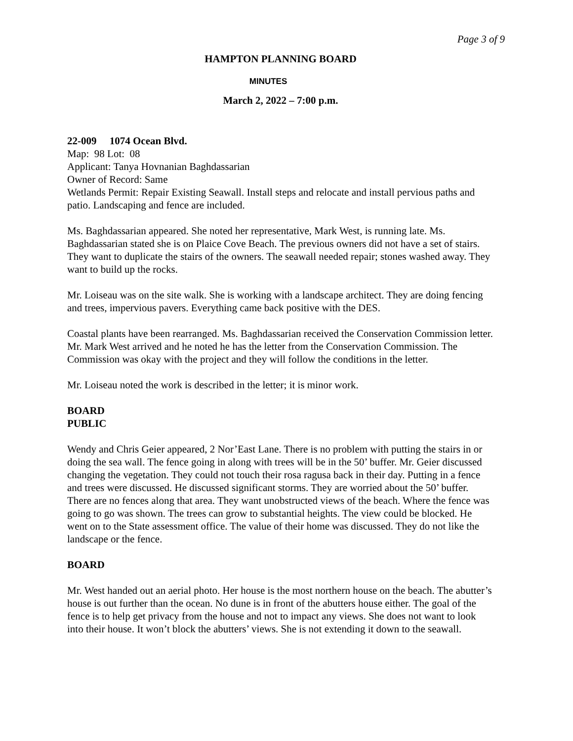Page 3 of 9
HAMPTON PLANNING BOARD
MINUTES
March 2, 2022 – 7:00 p.m.
22-009 1074 Ocean Blvd.
Map: 98 Lot: 08
Applicant: Tanya Hovnanian Baghdassarian
Owner of Record: Same
Wetlands Permit: Repair Existing Seawall. Install steps and relocate and install pervious paths and patio. Landscaping and fence are included.
Ms. Baghdassarian appeared. She noted her representative, Mark West, is running late. Ms. Baghdassarian stated she is on Plaice Cove Beach. The previous owners did not have a set of stairs. They want to duplicate the stairs of the owners. The seawall needed repair; stones washed away. They want to build up the rocks.
Mr. Loiseau was on the site walk. She is working with a landscape architect. They are doing fencing and trees, impervious pavers. Everything came back positive with the DES.
Coastal plants have been rearranged. Ms. Baghdassarian received the Conservation Commission letter. Mr. Mark West arrived and he noted he has the letter from the Conservation Commission. The Commission was okay with the project and they will follow the conditions in the letter.
Mr. Loiseau noted the work is described in the letter; it is minor work.
BOARD
PUBLIC
Wendy and Chris Geier appeared, 2 Nor’East Lane. There is no problem with putting the stairs in or doing the sea wall. The fence going in along with trees will be in the 50’ buffer. Mr. Geier discussed changing the vegetation. They could not touch their rosa ragusa back in their day. Putting in a fence and trees were discussed. He discussed significant storms. They are worried about the 50’ buffer. There are no fences along that area. They want unobstructed views of the beach. Where the fence was going to go was shown. The trees can grow to substantial heights. The view could be blocked. He went on to the State assessment office. The value of their home was discussed. They do not like the landscape or the fence.
BOARD
Mr. West handed out an aerial photo. Her house is the most northern house on the beach. The abutter’s house is out further than the ocean. No dune is in front of the abutters house either. The goal of the fence is to help get privacy from the house and not to impact any views. She does not want to look into their house. It won’t block the abutters’ views. She is not extending it down to the seawall.